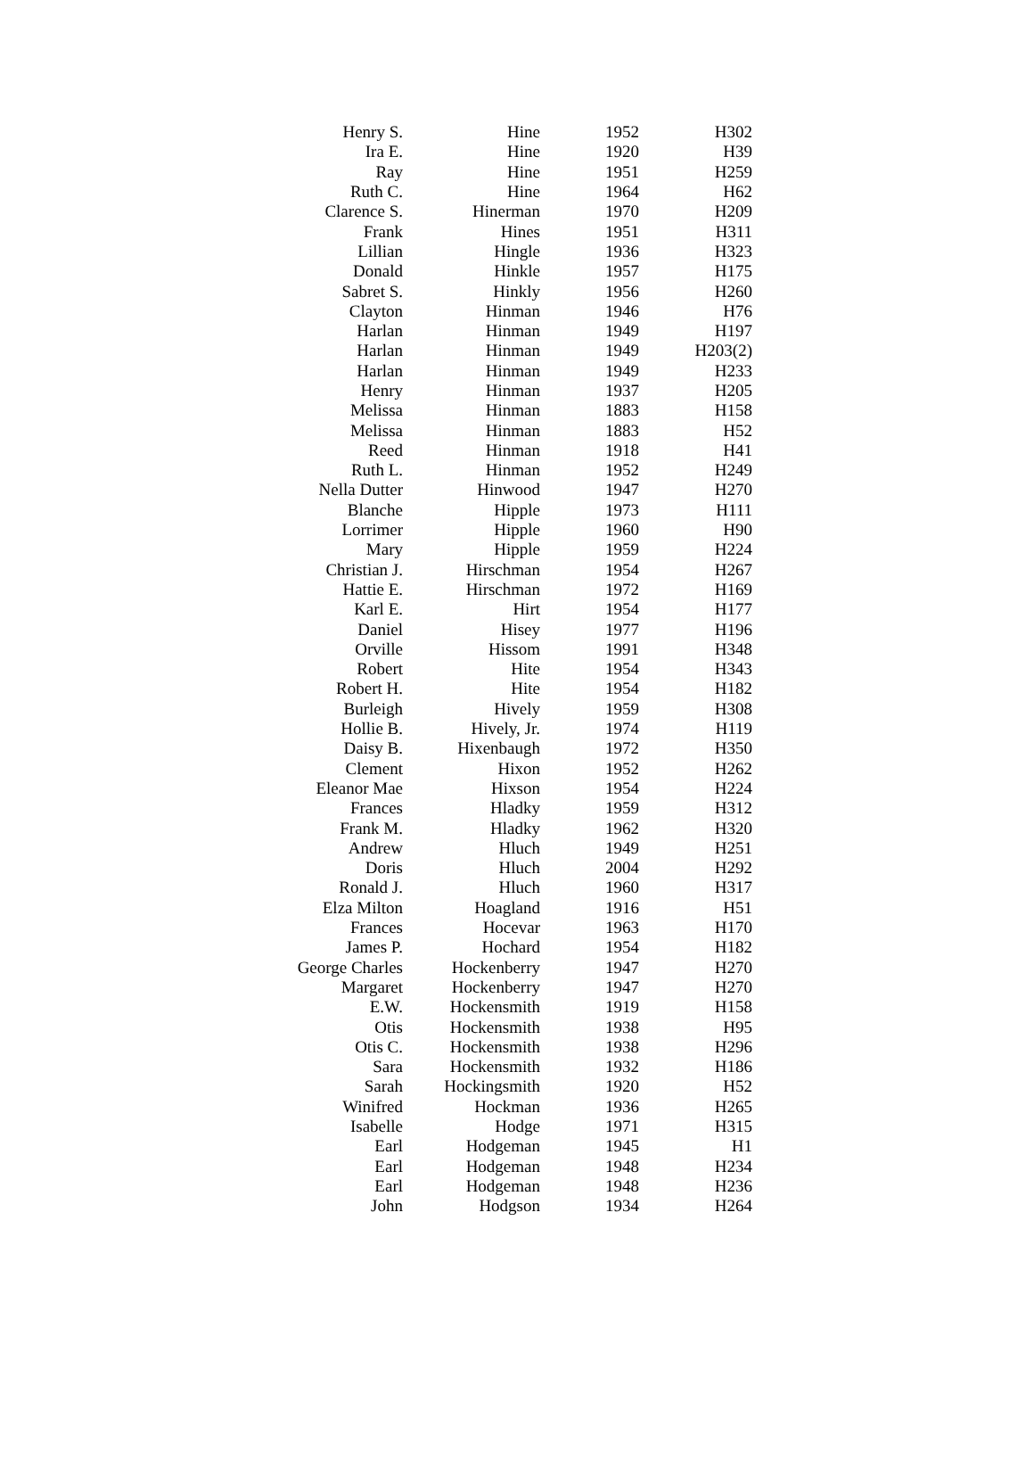| Henry S. | Hine | 1952 | H302 |
| Ira E. | Hine | 1920 | H39 |
| Ray | Hine | 1951 | H259 |
| Ruth C. | Hine | 1964 | H62 |
| Clarence S. | Hinerman | 1970 | H209 |
| Frank | Hines | 1951 | H311 |
| Lillian | Hingle | 1936 | H323 |
| Donald | Hinkle | 1957 | H175 |
| Sabret S. | Hinkly | 1956 | H260 |
| Clayton | Hinman | 1946 | H76 |
| Harlan | Hinman | 1949 | H197 |
| Harlan | Hinman | 1949 | H203(2) |
| Harlan | Hinman | 1949 | H233 |
| Henry | Hinman | 1937 | H205 |
| Melissa | Hinman | 1883 | H158 |
| Melissa | Hinman | 1883 | H52 |
| Reed | Hinman | 1918 | H41 |
| Ruth L. | Hinman | 1952 | H249 |
| Nella Dutter | Hinwood | 1947 | H270 |
| Blanche | Hipple | 1973 | H111 |
| Lorrimer | Hipple | 1960 | H90 |
| Mary | Hipple | 1959 | H224 |
| Christian J. | Hirschman | 1954 | H267 |
| Hattie E. | Hirschman | 1972 | H169 |
| Karl E. | Hirt | 1954 | H177 |
| Daniel | Hisey | 1977 | H196 |
| Orville | Hissom | 1991 | H348 |
| Robert | Hite | 1954 | H343 |
| Robert H. | Hite | 1954 | H182 |
| Burleigh | Hively | 1959 | H308 |
| Hollie B. | Hively, Jr. | 1974 | H119 |
| Daisy B. | Hixenbaugh | 1972 | H350 |
| Clement | Hixon | 1952 | H262 |
| Eleanor Mae | Hixson | 1954 | H224 |
| Frances | Hladky | 1959 | H312 |
| Frank M. | Hladky | 1962 | H320 |
| Andrew | Hluch | 1949 | H251 |
| Doris | Hluch | 2004 | H292 |
| Ronald J. | Hluch | 1960 | H317 |
| Elza Milton | Hoagland | 1916 | H51 |
| Frances | Hocevar | 1963 | H170 |
| James P. | Hochard | 1954 | H182 |
| George Charles | Hockenberry | 1947 | H270 |
| Margaret | Hockenberry | 1947 | H270 |
| E.W. | Hockensmith | 1919 | H158 |
| Otis | Hockensmith | 1938 | H95 |
| Otis C. | Hockensmith | 1938 | H296 |
| Sara | Hockensmith | 1932 | H186 |
| Sarah | Hockingsmith | 1920 | H52 |
| Winifred | Hockman | 1936 | H265 |
| Isabelle | Hodge | 1971 | H315 |
| Earl | Hodgeman | 1945 | H1 |
| Earl | Hodgeman | 1948 | H234 |
| Earl | Hodgeman | 1948 | H236 |
| John | Hodgson | 1934 | H264 |